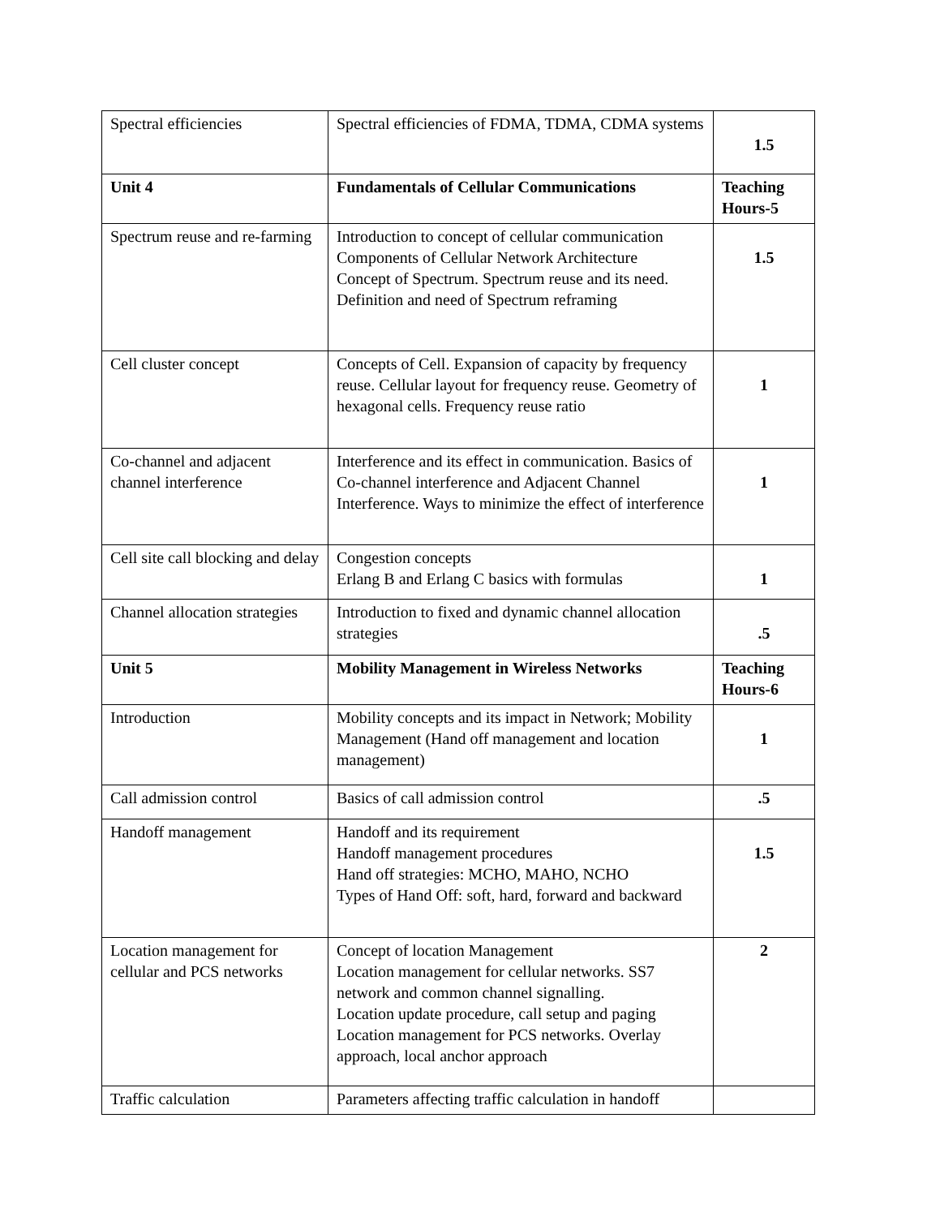| Spectral efficiencies | Spectral efficiencies of FDMA, TDMA, CDMA systems | 1.5 |
| Unit 4 | Fundamentals of Cellular Communications | Teaching Hours-5 |
| Spectrum reuse and re-farming | Introduction to concept of cellular communication Components of Cellular Network Architecture Concept of Spectrum. Spectrum reuse and its need. Definition and need of Spectrum reframing | 1.5 |
| Cell cluster concept | Concepts of Cell. Expansion of capacity by frequency reuse. Cellular layout for frequency reuse. Geometry of hexagonal cells. Frequency reuse ratio | 1 |
| Co-channel and adjacent channel interference | Interference and its effect in communication. Basics of Co-channel interference and Adjacent Channel Interference. Ways to minimize the effect of interference | 1 |
| Cell site call blocking and delay | Congestion concepts Erlang B and Erlang C basics with formulas | 1 |
| Channel allocation strategies | Introduction to fixed and dynamic channel allocation strategies | .5 |
| Unit 5 | Mobility Management in Wireless Networks | Teaching Hours-6 |
| Introduction | Mobility concepts and its impact in Network; Mobility Management (Hand off management and location management) | 1 |
| Call admission control | Basics of call admission control | .5 |
| Handoff management | Handoff and its requirement Handoff management procedures Hand off strategies: MCHO, MAHO, NCHO Types of Hand Off: soft, hard, forward and backward | 1.5 |
| Location management for cellular and PCS networks | Concept of location Management Location management for cellular networks. SS7 network and common channel signalling. Location update procedure, call setup and paging Location management for PCS networks. Overlay approach, local anchor approach | 2 |
| Traffic calculation | Parameters affecting traffic calculation in handoff | |